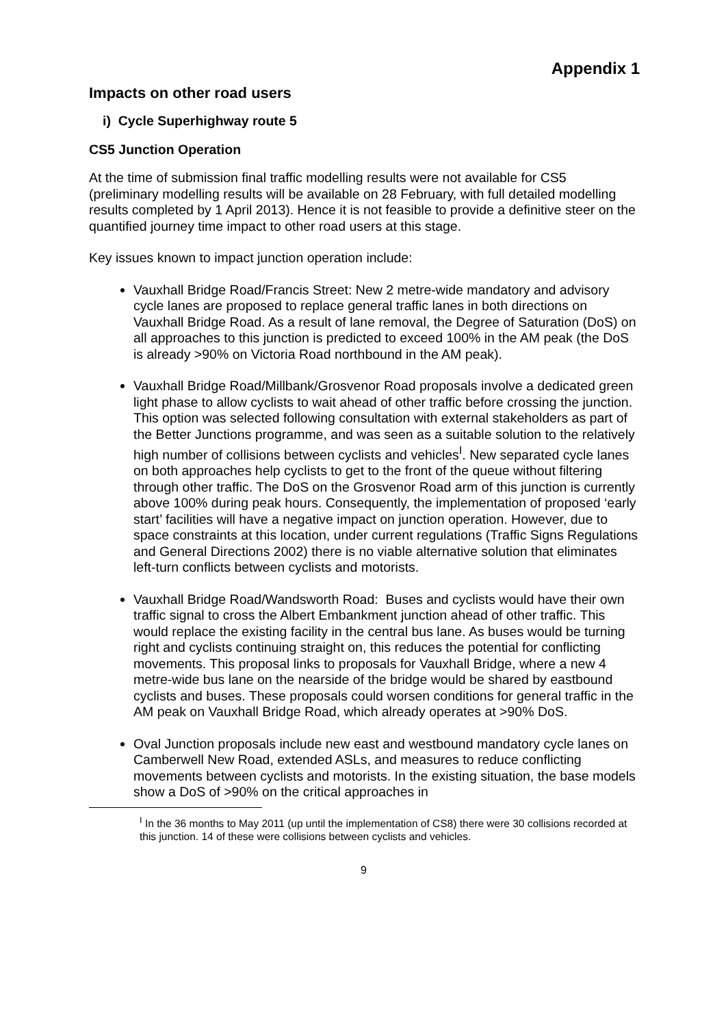Appendix 1
Impacts on other road users
i) Cycle Superhighway route 5
CS5 Junction Operation
At the time of submission final traffic modelling results were not available for CS5 (preliminary modelling results will be available on 28 February, with full detailed modelling results completed by 1 April 2013). Hence it is not feasible to provide a definitive steer on the quantified journey time impact to other road users at this stage.
Key issues known to impact junction operation include:
Vauxhall Bridge Road/Francis Street: New 2 metre-wide mandatory and advisory cycle lanes are proposed to replace general traffic lanes in both directions on Vauxhall Bridge Road. As a result of lane removal, the Degree of Saturation (DoS) on all approaches to this junction is predicted to exceed 100% in the AM peak (the DoS is already >90% on Victoria Road northbound in the AM peak).
Vauxhall Bridge Road/Millbank/Grosvenor Road proposals involve a dedicated green light phase to allow cyclists to wait ahead of other traffic before crossing the junction. This option was selected following consultation with external stakeholders as part of the Better Junctions programme, and was seen as a suitable solution to the relatively high number of collisions between cyclists and vehicles<sup>I</sup>. New separated cycle lanes on both approaches help cyclists to get to the front of the queue without filtering through other traffic. The DoS on the Grosvenor Road arm of this junction is currently above 100% during peak hours. Consequently, the implementation of proposed ‘early start’ facilities will have a negative impact on junction operation. However, due to space constraints at this location, under current regulations (Traffic Signs Regulations and General Directions 2002) there is no viable alternative solution that eliminates left-turn conflicts between cyclists and motorists.
Vauxhall Bridge Road/Wandsworth Road: Buses and cyclists would have their own traffic signal to cross the Albert Embankment junction ahead of other traffic. This would replace the existing facility in the central bus lane. As buses would be turning right and cyclists continuing straight on, this reduces the potential for conflicting movements. This proposal links to proposals for Vauxhall Bridge, where a new 4 metre-wide bus lane on the nearside of the bridge would be shared by eastbound cyclists and buses. These proposals could worsen conditions for general traffic in the AM peak on Vauxhall Bridge Road, which already operates at >90% DoS.
Oval Junction proposals include new east and westbound mandatory cycle lanes on Camberwell New Road, extended ASLs, and measures to reduce conflicting movements between cyclists and motorists. In the existing situation, the base models show a DoS of >90% on the critical approaches in
<sup>I</sup> In the 36 months to May 2011 (up until the implementation of CS8) there were 30 collisions recorded at this junction. 14 of these were collisions between cyclists and vehicles.
9